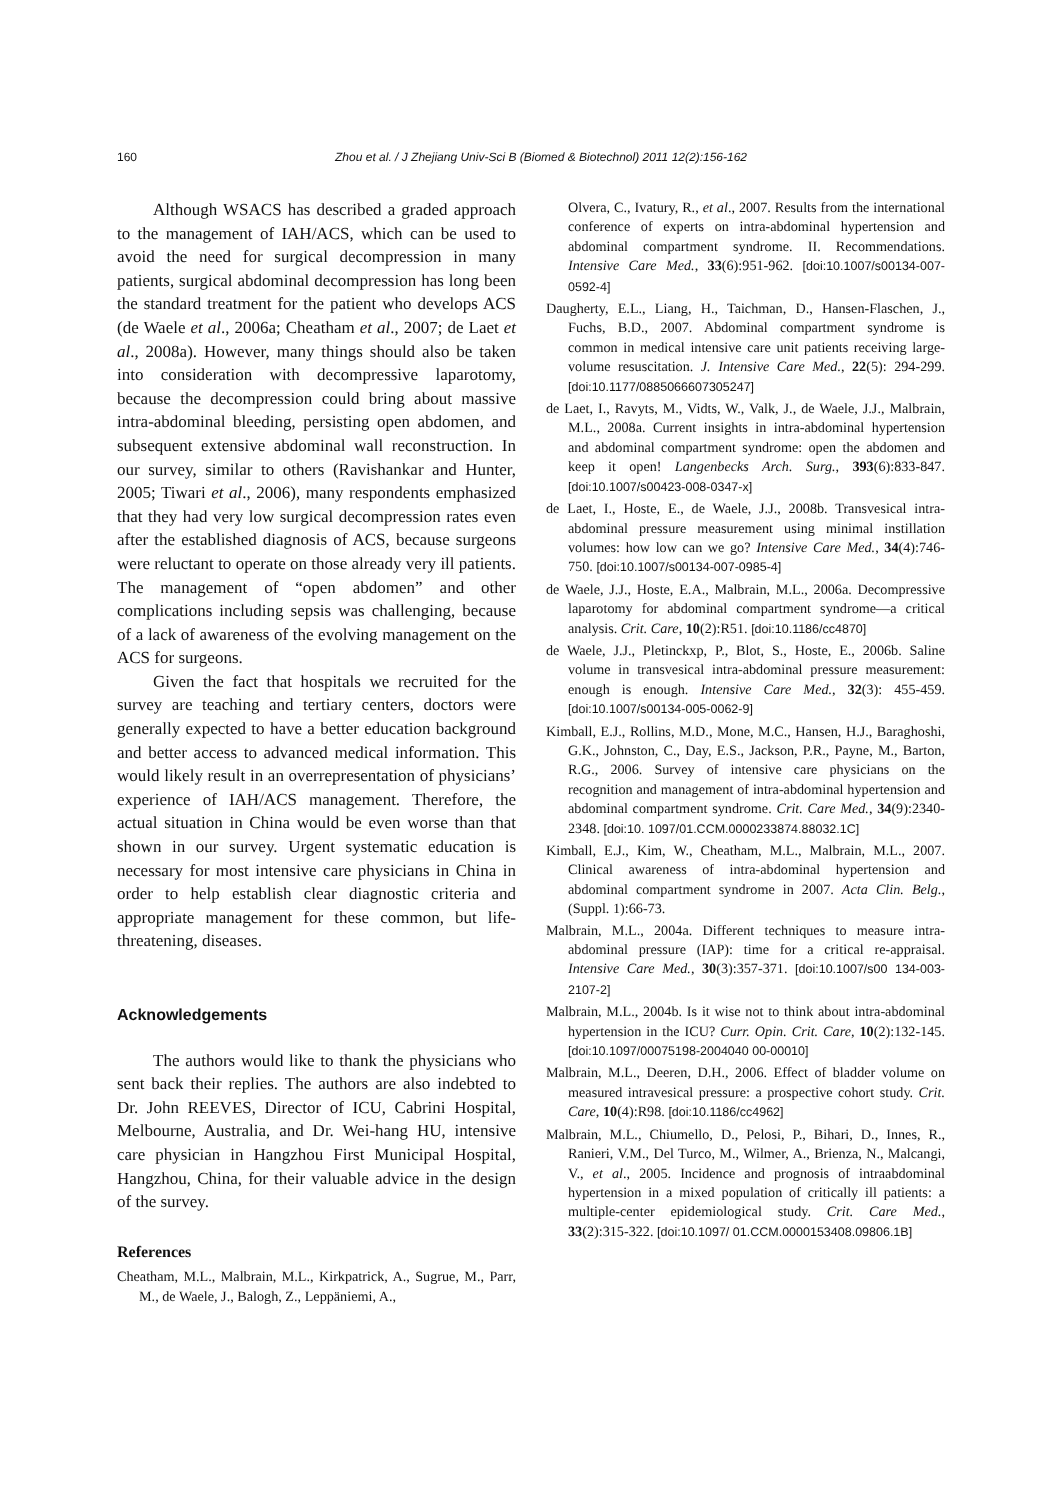160 Zhou et al. / J Zhejiang Univ-Sci B (Biomed & Biotechnol) 2011 12(2):156-162
Although WSACS has described a graded approach to the management of IAH/ACS, which can be used to avoid the need for surgical decompression in many patients, surgical abdominal decompression has long been the standard treatment for the patient who develops ACS (de Waele et al., 2006a; Cheatham et al., 2007; de Laet et al., 2008a). However, many things should also be taken into consideration with decompressive laparotomy, because the decompression could bring about massive intra-abdominal bleeding, persisting open abdomen, and subsequent extensive abdominal wall reconstruction. In our survey, similar to others (Ravishankar and Hunter, 2005; Tiwari et al., 2006), many respondents emphasized that they had very low surgical decompression rates even after the established diagnosis of ACS, because surgeons were reluctant to operate on those already very ill patients. The management of “open abdomen” and other complications including sepsis was challenging, because of a lack of awareness of the evolving management on the ACS for surgeons.
Given the fact that hospitals we recruited for the survey are teaching and tertiary centers, doctors were generally expected to have a better education background and better access to advanced medical information. This would likely result in an overrepresentation of physicians’ experience of IAH/ACS management. Therefore, the actual situation in China would be even worse than that shown in our survey. Urgent systematic education is necessary for most intensive care physicians in China in order to help establish clear diagnostic criteria and appropriate management for these common, but life-threatening, diseases.
Acknowledgements
The authors would like to thank the physicians who sent back their replies. The authors are also indebted to Dr. John REEVES, Director of ICU, Cabrini Hospital, Melbourne, Australia, and Dr. Wei-hang HU, intensive care physician in Hangzhou First Municipal Hospital, Hangzhou, China, for their valuable advice in the design of the survey.
References
Cheatham, M.L., Malbrain, M.L., Kirkpatrick, A., Sugrue, M., Parr, M., de Waele, J., Balogh, Z., Leppäniemi, A.,
Olvera, C., Ivatury, R., et al., 2007. Results from the international conference of experts on intra-abdominal hypertension and abdominal compartment syndrome. II. Recommendations. Intensive Care Med., 33(6):951-962. [doi:10.1007/s00134-007-0592-4]
Daugherty, E.L., Liang, H., Taichman, D., Hansen-Flaschen, J., Fuchs, B.D., 2007. Abdominal compartment syndrome is common in medical intensive care unit patients receiving large-volume resuscitation. J. Intensive Care Med., 22(5): 294-299. [doi:10.1177/0885066607305247]
de Laet, I., Ravyts, M., Vidts, W., Valk, J., de Waele, J.J., Malbrain, M.L., 2008a. Current insights in intra-abdominal hypertension and abdominal compartment syndrome: open the abdomen and keep it open! Langenbecks Arch. Surg., 393(6):833-847. [doi:10.1007/s00423-008-0347-x]
de Laet, I., Hoste, E., de Waele, J.J., 2008b. Transvesical intra-abdominal pressure measurement using minimal instillation volumes: how low can we go? Intensive Care Med., 34(4):746-750. [doi:10.1007/s00134-007-0985-4]
de Waele, J.J., Hoste, E.A., Malbrain, M.L., 2006a. Decompressive laparotomy for abdominal compartment syndrome—a critical analysis. Crit. Care, 10(2):R51. [doi:10.1186/cc4870]
de Waele, J.J., Pletinckxp, P., Blot, S., Hoste, E., 2006b. Saline volume in transvesical intra-abdominal pressure measurement: enough is enough. Intensive Care Med., 32(3): 455-459. [doi:10.1007/s00134-005-0062-9]
Kimball, E.J., Rollins, M.D., Mone, M.C., Hansen, H.J., Baraghoshi, G.K., Johnston, C., Day, E.S., Jackson, P.R., Payne, M., Barton, R.G., 2006. Survey of intensive care physicians on the recognition and management of intra-abdominal hypertension and abdominal compartment syndrome. Crit. Care Med., 34(9):2340-2348. [doi:10. 1097/01.CCM.0000233874.88032.1C]
Kimball, E.J., Kim, W., Cheatham, M.L., Malbrain, M.L., 2007. Clinical awareness of intra-abdominal hypertension and abdominal compartment syndrome in 2007. Acta Clin. Belg., (Suppl. 1):66-73.
Malbrain, M.L., 2004a. Different techniques to measure intra-abdominal pressure (IAP): time for a critical re-appraisal. Intensive Care Med., 30(3):357-371. [doi:10.1007/s00 134-003-2107-2]
Malbrain, M.L., 2004b. Is it wise not to think about intra-abdominal hypertension in the ICU? Curr. Opin. Crit. Care, 10(2):132-145. [doi:10.1097/00075198-2004040 00-00010]
Malbrain, M.L., Deeren, D.H., 2006. Effect of bladder volume on measured intravesical pressure: a prospective cohort study. Crit. Care, 10(4):R98. [doi:10.1186/cc4962]
Malbrain, M.L., Chiumello, D., Pelosi, P., Bihari, D., Innes, R., Ranieri, V.M., Del Turco, M., Wilmer, A., Brienza, N., Malcangi, V., et al., 2005. Incidence and prognosis of intraabdominal hypertension in a mixed population of critically ill patients: a multiple-center epidemiological study. Crit. Care Med., 33(2):315-322. [doi:10.1097/ 01.CCM.0000153408.09806.1B]